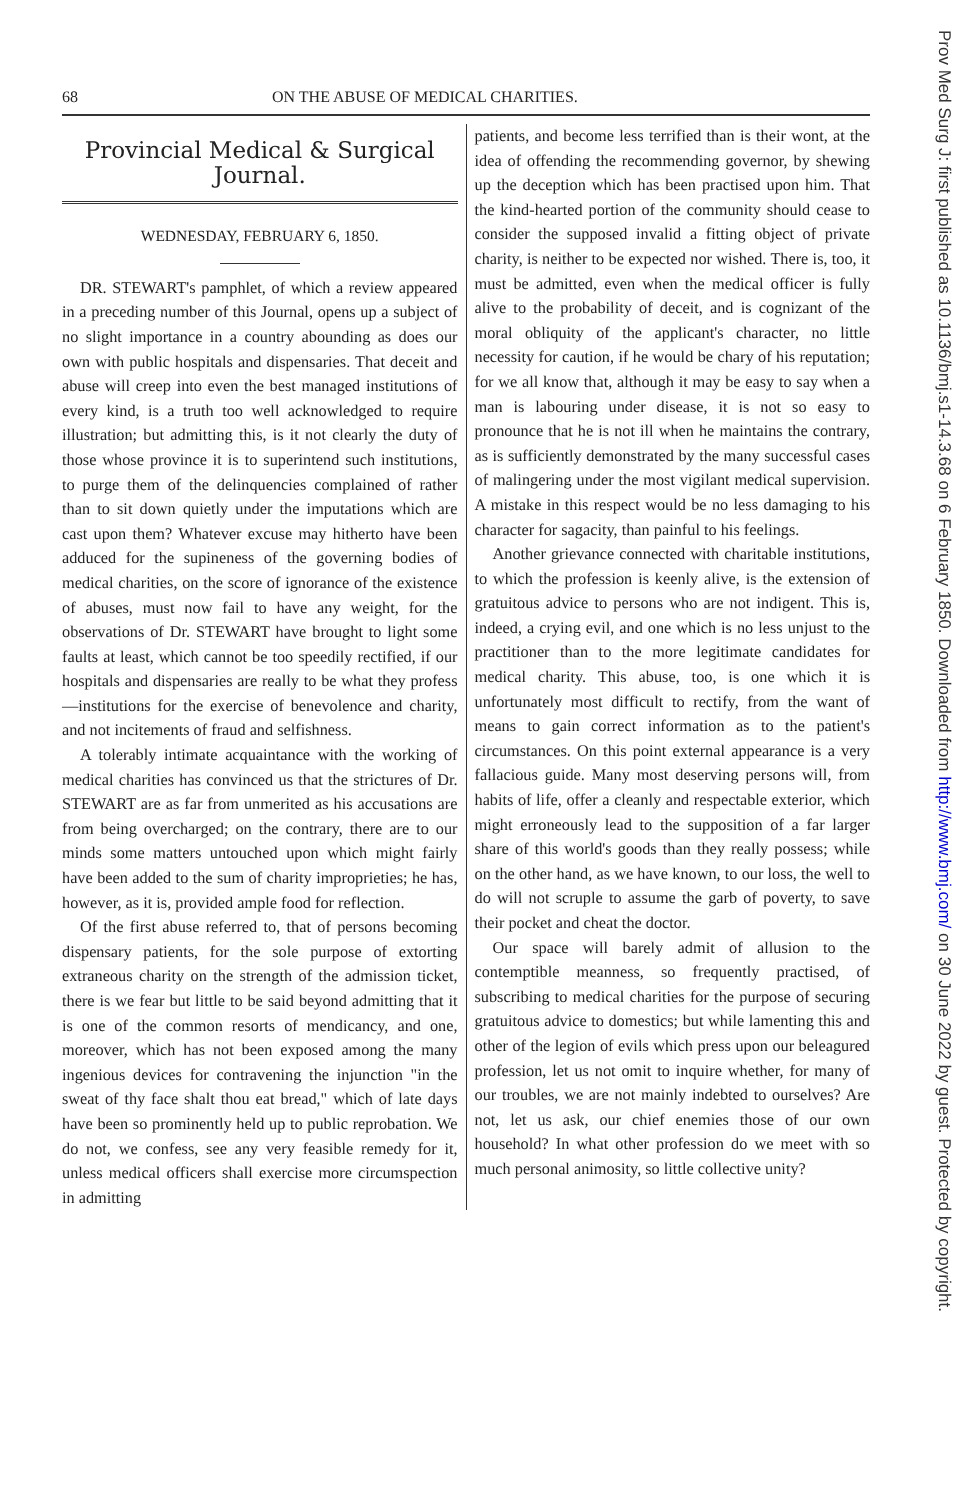68 ON THE ABUSE OF MEDICAL CHARITIES.
Provincial Medical & Surgical Journal.
WEDNESDAY, FEBRUARY 6, 1850.
DR. STEWART's pamphlet, of which a review appeared in a preceding number of this Journal, opens up a subject of no slight importance in a country abounding as does our own with public hospitals and dispensaries. That deceit and abuse will creep into even the best managed institutions of every kind, is a truth too well acknowledged to require illustration; but admitting this, is it not clearly the duty of those whose province it is to superintend such institutions, to purge them of the delinquencies complained of rather than to sit down quietly under the imputations which are cast upon them? Whatever excuse may hitherto have been adduced for the supineness of the governing bodies of medical charities, on the score of ignorance of the existence of abuses, must now fail to have any weight, for the observations of Dr. STEWART have brought to light some faults at least, which cannot be too speedily rectified, if our hospitals and dispensaries are really to be what they profess—institutions for the exercise of benevolence and charity, and not incitements of fraud and selfishness.
A tolerably intimate acquaintance with the working of medical charities has convinced us that the strictures of Dr. STEWART are as far from unmerited as his accusations are from being overcharged; on the contrary, there are to our minds some matters untouched upon which might fairly have been added to the sum of charity improprieties; he has, however, as it is, provided ample food for reflection.
Of the first abuse referred to, that of persons becoming dispensary patients, for the sole purpose of extorting extraneous charity on the strength of the admission ticket, there is we fear but little to be said beyond admitting that it is one of the common resorts of mendicancy, and one, moreover, which has not been exposed among the many ingenious devices for contravening the injunction "in the sweat of thy face shalt thou eat bread," which of late days have been so prominently held up to public reprobation. We do not, we confess, see any very feasible remedy for it, unless medical officers shall exercise more circumspection in admitting
patients, and become less terrified than is their wont, at the idea of offending the recommending governor, by shewing up the deception which has been practised upon him. That the kind-hearted portion of the community should cease to consider the supposed invalid a fitting object of private charity, is neither to be expected nor wished. There is, too, it must be admitted, even when the medical officer is fully alive to the probability of deceit, and is cognizant of the moral obliquity of the applicant's character, no little necessity for caution, if he would be chary of his reputation; for we all know that, although it may be easy to say when a man is labouring under disease, it is not so easy to pronounce that he is not ill when he maintains the contrary, as is sufficiently demonstrated by the many successful cases of malingering under the most vigilant medical supervision. A mistake in this respect would be no less damaging to his character for sagacity, than painful to his feelings.
Another grievance connected with charitable institutions, to which the profession is keenly alive, is the extension of gratuitous advice to persons who are not indigent. This is, indeed, a crying evil, and one which is no less unjust to the practitioner than to the more legitimate candidates for medical charity. This abuse, too, is one which it is unfortunately most difficult to rectify, from the want of means to gain correct information as to the patient's circumstances. On this point external appearance is a very fallacious guide. Many most deserving persons will, from habits of life, offer a cleanly and respectable exterior, which might erroneously lead to the supposition of a far larger share of this world's goods than they really possess; while on the other hand, as we have known, to our loss, the well to do will not scruple to assume the garb of poverty, to save their pocket and cheat the doctor.
Our space will barely admit of allusion to the contemptible meanness, so frequently practised, of subscribing to medical charities for the purpose of securing gratuitous advice to domestics; but while lamenting this and other of the legion of evils which press upon our beleagured profession, let us not omit to inquire whether, for many of our troubles, we are not mainly indebted to ourselves? Are not, let us ask, our chief enemies those of our own household? In what other profession do we meet with so much personal animosity, so little collective unity?
Prov Med Surg J: first published as 10.1136/bmj.s1-14.3.68 on 6 February 1850. Downloaded from http://www.bmj.com/ on 30 June 2022 by guest. Protected by copyright.